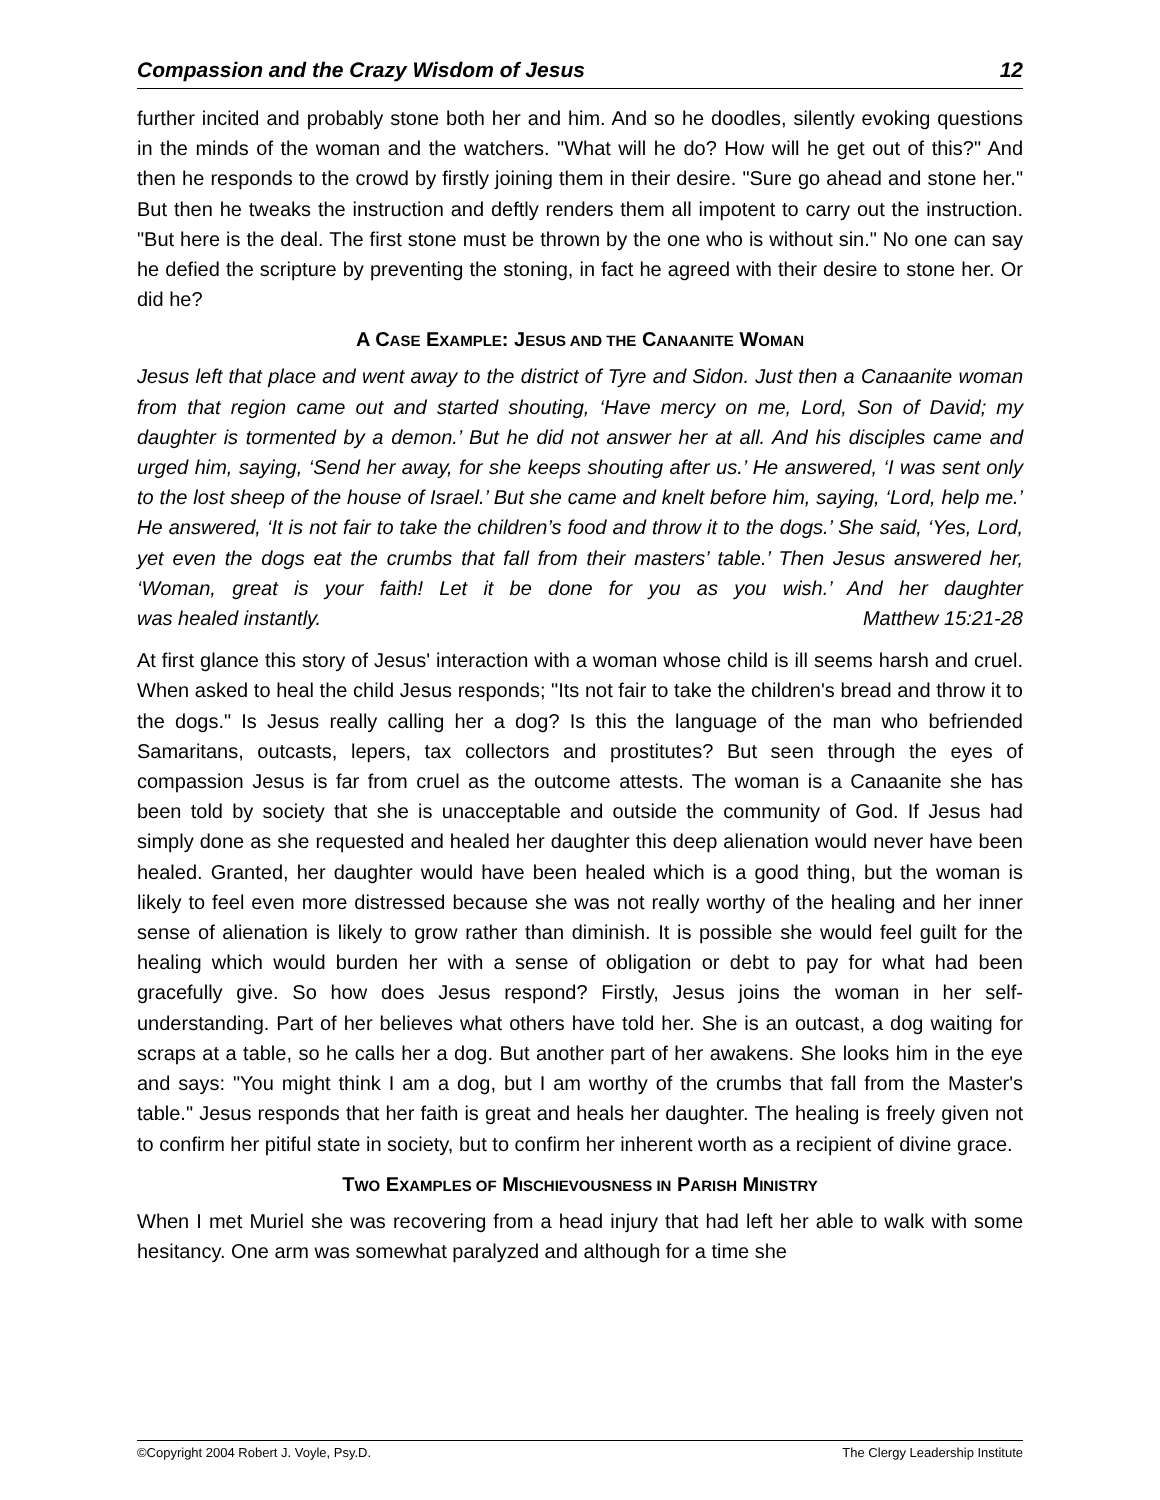Compassion and the Crazy Wisdom of Jesus 12
further incited and probably stone both her and him. And so he doodles, silently evoking questions in the minds of the woman and the watchers. "What will he do? How will he get out of this?" And then he responds to the crowd by firstly joining them in their desire. "Sure go ahead and stone her." But then he tweaks the instruction and deftly renders them all impotent to carry out the instruction. "But here is the deal. The first stone must be thrown by the one who is without sin." No one can say he defied the scripture by preventing the stoning, in fact he agreed with their desire to stone her. Or did he?
A CASE EXAMPLE: JESUS AND THE CANAANITE WOMAN
Jesus left that place and went away to the district of Tyre and Sidon. Just then a Canaanite woman from that region came out and started shouting, ‘Have mercy on me, Lord, Son of David; my daughter is tormented by a demon.’ But he did not answer her at all. And his disciples came and urged him, saying, ‘Send her away, for she keeps shouting after us.’ He answered, ‘I was sent only to the lost sheep of the house of Israel.’ But she came and knelt before him, saying, ‘Lord, help me.’ He answered, ‘It is not fair to take the children’s food and throw it to the dogs.’ She said, ‘Yes, Lord, yet even the dogs eat the crumbs that fall from their masters’ table.’ Then Jesus answered her, ‘Woman, great is your faith! Let it be done for you as you wish.’ And her daughter was healed instantly. Matthew 15:21-28
At first glance this story of Jesus' interaction with a woman whose child is ill seems harsh and cruel. When asked to heal the child Jesus responds; "Its not fair to take the children's bread and throw it to the dogs." Is Jesus really calling her a dog? Is this the language of the man who befriended Samaritans, outcasts, lepers, tax collectors and prostitutes? But seen through the eyes of compassion Jesus is far from cruel as the outcome attests. The woman is a Canaanite she has been told by society that she is unacceptable and outside the community of God. If Jesus had simply done as she requested and healed her daughter this deep alienation would never have been healed. Granted, her daughter would have been healed which is a good thing, but the woman is likely to feel even more distressed because she was not really worthy of the healing and her inner sense of alienation is likely to grow rather than diminish. It is possible she would feel guilt for the healing which would burden her with a sense of obligation or debt to pay for what had been gracefully give. So how does Jesus respond? Firstly, Jesus joins the woman in her self-understanding. Part of her believes what others have told her. She is an outcast, a dog waiting for scraps at a table, so he calls her a dog. But another part of her awakens. She looks him in the eye and says: "You might think I am a dog, but I am worthy of the crumbs that fall from the Master's table." Jesus responds that her faith is great and heals her daughter. The healing is freely given not to confirm her pitiful state in society, but to confirm her inherent worth as a recipient of divine grace.
TWO EXAMPLES OF MISCHIEVOUSNESS IN PARISH MINISTRY
When I met Muriel she was recovering from a head injury that had left her able to walk with some hesitancy. One arm was somewhat paralyzed and although for a time she
©Copyright 2004 Robert J. Voyle, Psy.D. The Clergy Leadership Institute